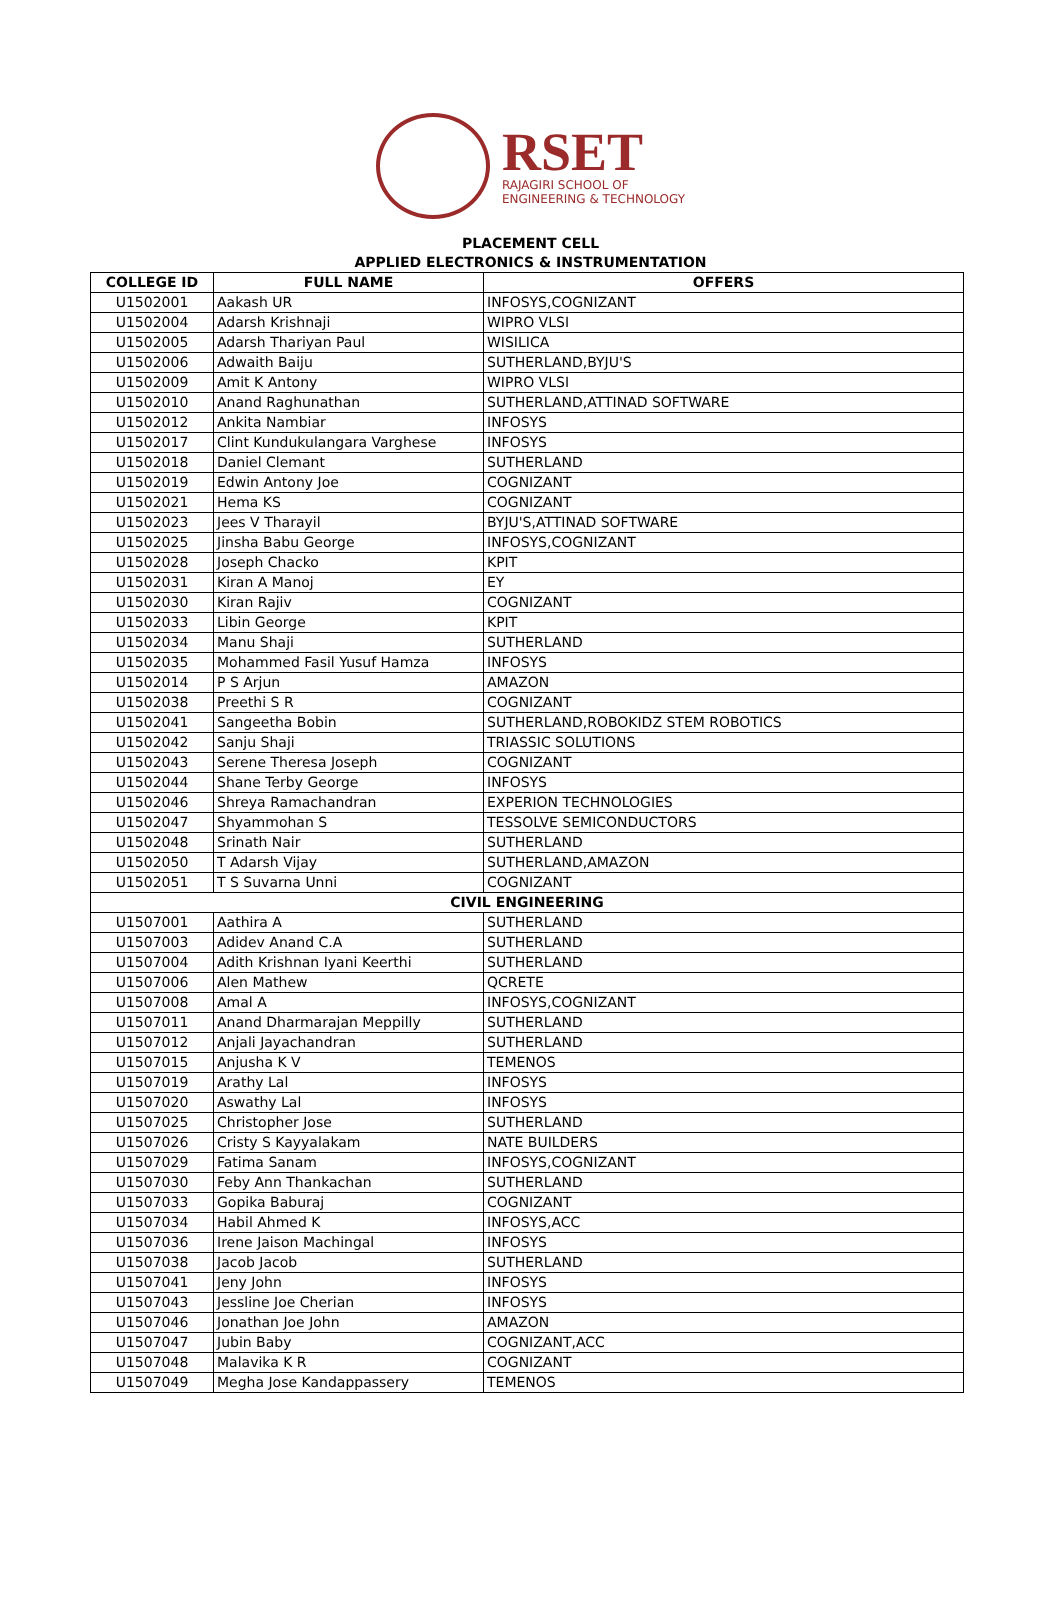RSET
RAJAGIRI SCHOOL OF
ENGINEERING & TECHNOLOGY
PLACEMENT CELL
APPLIED ELECTRONICS & INSTRUMENTATION
| COLLEGE ID | FULL NAME | OFFERS |
| --- | --- | --- |
| U1502001 | Aakash UR | INFOSYS,COGNIZANT |
| U1502004 | Adarsh Krishnaji | WIPRO VLSI |
| U1502005 | Adarsh Thariyan Paul | WISILICA |
| U1502006 | Adwaith Baiju | SUTHERLAND,BYJU'S |
| U1502009 | Amit K Antony | WIPRO VLSI |
| U1502010 | Anand Raghunathan | SUTHERLAND,ATTINAD SOFTWARE |
| U1502012 | Ankita Nambiar | INFOSYS |
| U1502017 | Clint Kundukulangara Varghese | INFOSYS |
| U1502018 | Daniel Clemant | SUTHERLAND |
| U1502019 | Edwin Antony Joe | COGNIZANT |
| U1502021 | Hema KS | COGNIZANT |
| U1502023 | Jees V Tharayil | BYJU'S,ATTINAD SOFTWARE |
| U1502025 | Jinsha Babu George | INFOSYS,COGNIZANT |
| U1502028 | Joseph Chacko | KPIT |
| U1502031 | Kiran A Manoj | EY |
| U1502030 | Kiran Rajiv | COGNIZANT |
| U1502033 | Libin George | KPIT |
| U1502034 | Manu Shaji | SUTHERLAND |
| U1502035 | Mohammed Fasil Yusuf Hamza | INFOSYS |
| U1502014 | P S Arjun | AMAZON |
| U1502038 | Preethi S R | COGNIZANT |
| U1502041 | Sangeetha Bobin | SUTHERLAND,ROBOKIDZ STEM ROBOTICS |
| U1502042 | Sanju Shaji | TRIASSIC SOLUTIONS |
| U1502043 | Serene Theresa Joseph | COGNIZANT |
| U1502044 | Shane Terby George | INFOSYS |
| U1502046 | Shreya Ramachandran | EXPERION TECHNOLOGIES |
| U1502047 | Shyammohan S | TESSOLVE SEMICONDUCTORS |
| U1502048 | Srinath Nair | SUTHERLAND |
| U1502050 | T Adarsh Vijay | SUTHERLAND,AMAZON |
| U1502051 | T S Suvarna Unni | COGNIZANT |
| CIVIL ENGINEERING | | |
| U1507001 | Aathira A | SUTHERLAND |
| U1507003 | Adidev Anand C.A | SUTHERLAND |
| U1507004 | Adith Krishnan Iyani Keerthi | SUTHERLAND |
| U1507006 | Alen Mathew | QCRETE |
| U1507008 | Amal A | INFOSYS,COGNIZANT |
| U1507011 | Anand Dharmarajan Meppilly | SUTHERLAND |
| U1507012 | Anjali Jayachandran | SUTHERLAND |
| U1507015 | Anjusha K V | TEMENOS |
| U1507019 | Arathy Lal | INFOSYS |
| U1507020 | Aswathy Lal | INFOSYS |
| U1507025 | Christopher Jose | SUTHERLAND |
| U1507026 | Cristy S Kayyalakam | NATE BUILDERS |
| U1507029 | Fatima Sanam | INFOSYS,COGNIZANT |
| U1507030 | Feby Ann Thankachan | SUTHERLAND |
| U1507033 | Gopika Baburaj | COGNIZANT |
| U1507034 | Habil Ahmed K | INFOSYS,ACC |
| U1507036 | Irene Jaison Machingal | INFOSYS |
| U1507038 | Jacob Jacob | SUTHERLAND |
| U1507041 | Jeny John | INFOSYS |
| U1507043 | Jessline Joe Cherian | INFOSYS |
| U1507046 | Jonathan Joe John | AMAZON |
| U1507047 | Jubin Baby | COGNIZANT,ACC |
| U1507048 | Malavika K R | COGNIZANT |
| U1507049 | Megha Jose Kandappassery | TEMENOS |